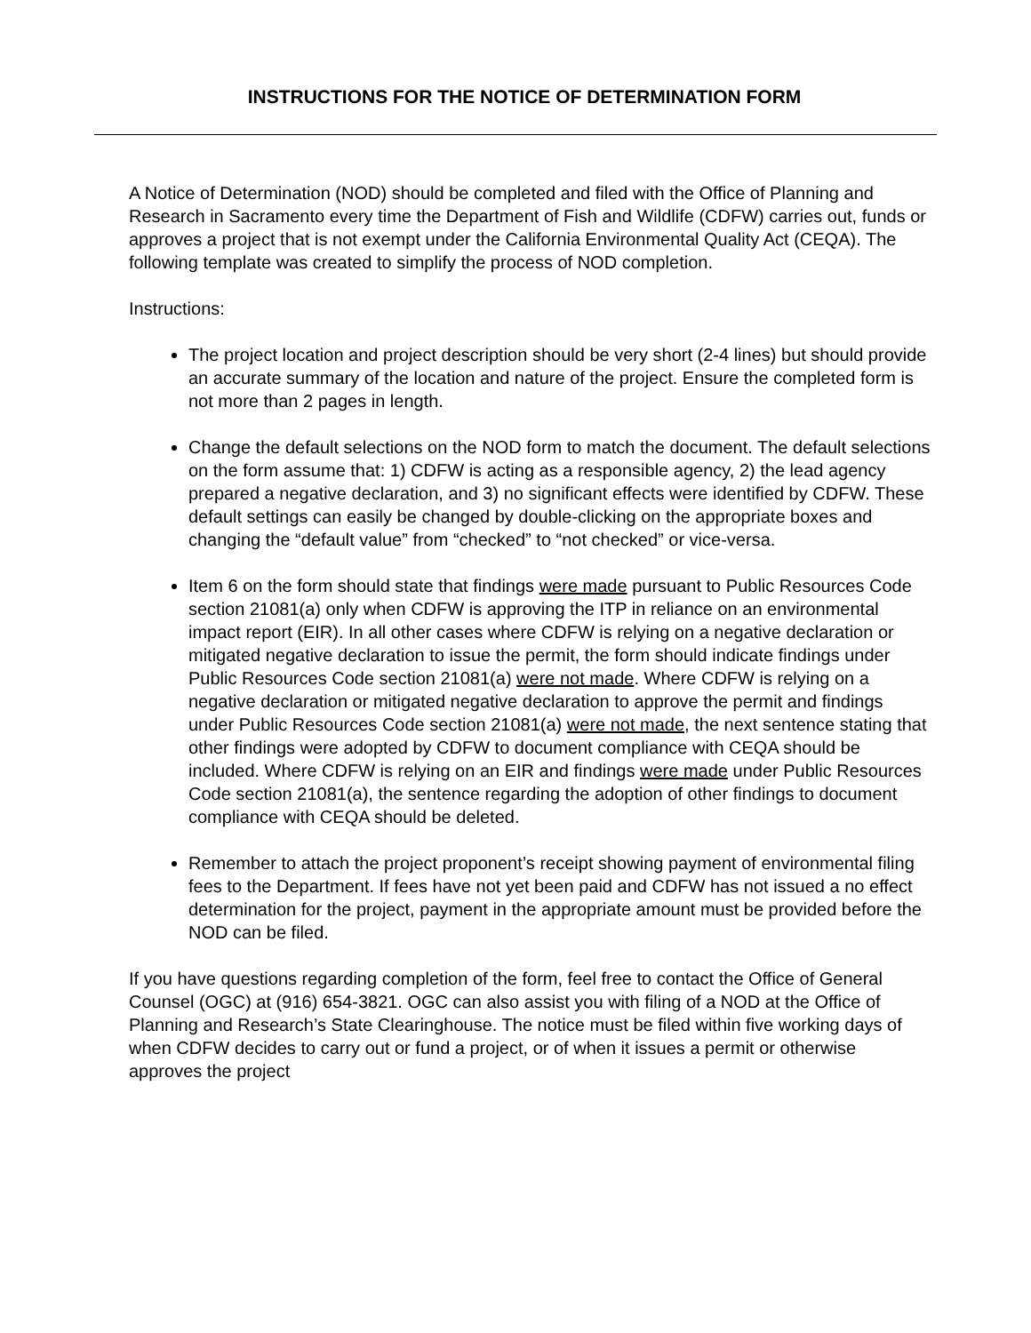INSTRUCTIONS FOR THE NOTICE OF DETERMINATION FORM
A Notice of Determination (NOD) should be completed and filed with the Office of Planning and Research in Sacramento every time the Department of Fish and Wildlife (CDFW) carries out, funds or approves a project that is not exempt under the California Environmental Quality Act (CEQA). The following template was created to simplify the process of NOD completion.
Instructions:
The project location and project description should be very short (2-4 lines) but should provide an accurate summary of the location and nature of the project. Ensure the completed form is not more than 2 pages in length.
Change the default selections on the NOD form to match the document. The default selections on the form assume that: 1) CDFW is acting as a responsible agency, 2) the lead agency prepared a negative declaration, and 3) no significant effects were identified by CDFW. These default settings can easily be changed by double-clicking on the appropriate boxes and changing the “default value” from “checked” to “not checked” or vice-versa.
Item 6 on the form should state that findings were made pursuant to Public Resources Code section 21081(a) only when CDFW is approving the ITP in reliance on an environmental impact report (EIR). In all other cases where CDFW is relying on a negative declaration or mitigated negative declaration to issue the permit, the form should indicate findings under Public Resources Code section 21081(a) were not made. Where CDFW is relying on a negative declaration or mitigated negative declaration to approve the permit and findings under Public Resources Code section 21081(a) were not made, the next sentence stating that other findings were adopted by CDFW to document compliance with CEQA should be included. Where CDFW is relying on an EIR and findings were made under Public Resources Code section 21081(a), the sentence regarding the adoption of other findings to document compliance with CEQA should be deleted.
Remember to attach the project proponent’s receipt showing payment of environmental filing fees to the Department. If fees have not yet been paid and CDFW has not issued a no effect determination for the project, payment in the appropriate amount must be provided before the NOD can be filed.
If you have questions regarding completion of the form, feel free to contact the Office of General Counsel (OGC) at (916) 654-3821. OGC can also assist you with filing of a NOD at the Office of Planning and Research’s State Clearinghouse. The notice must be filed within five working days of when CDFW decides to carry out or fund a project, or of when it issues a permit or otherwise approves the project